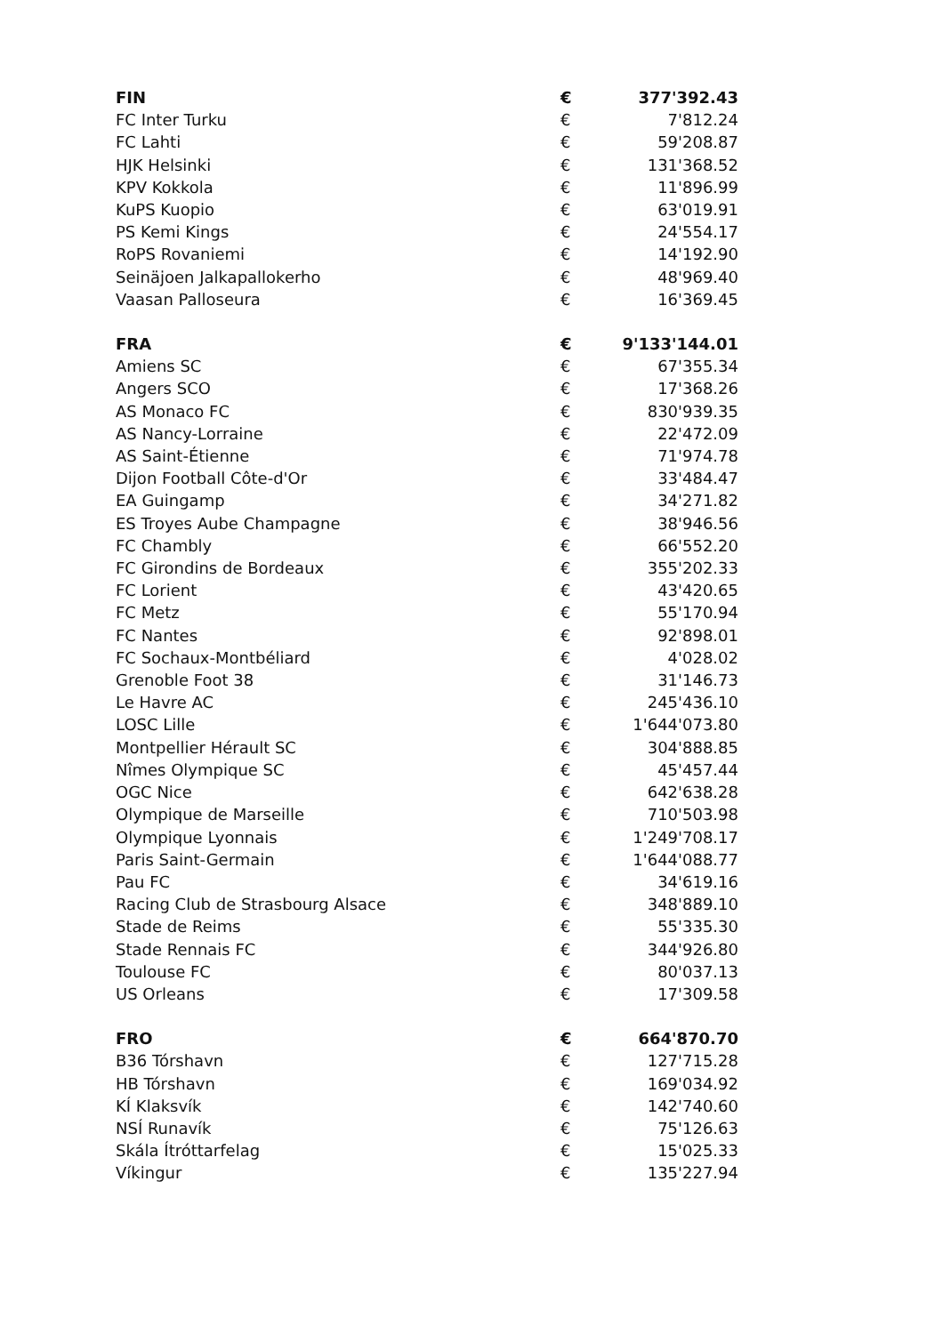| FIN | € | 377'392.43 |
| FC Inter Turku | € | 7'812.24 |
| FC Lahti | € | 59'208.87 |
| HJK Helsinki | € | 131'368.52 |
| KPV Kokkola | € | 11'896.99 |
| KuPS Kuopio | € | 63'019.91 |
| PS Kemi Kings | € | 24'554.17 |
| RoPS Rovaniemi | € | 14'192.90 |
| Seinäjoen Jalkapallokerho | € | 48'969.40 |
| Vaasan Palloseura | € | 16'369.45 |
| FRA | € | 9'133'144.01 |
| Amiens SC | € | 67'355.34 |
| Angers SCO | € | 17'368.26 |
| AS Monaco FC | € | 830'939.35 |
| AS Nancy-Lorraine | € | 22'472.09 |
| AS Saint-Étienne | € | 71'974.78 |
| Dijon Football Côte-d'Or | € | 33'484.47 |
| EA Guingamp | € | 34'271.82 |
| ES Troyes Aube Champagne | € | 38'946.56 |
| FC Chambly | € | 66'552.20 |
| FC Girondins de Bordeaux | € | 355'202.33 |
| FC Lorient | € | 43'420.65 |
| FC Metz | € | 55'170.94 |
| FC Nantes | € | 92'898.01 |
| FC Sochaux-Montbéliard | € | 4'028.02 |
| Grenoble Foot 38 | € | 31'146.73 |
| Le Havre AC | € | 245'436.10 |
| LOSC Lille | € | 1'644'073.80 |
| Montpellier Hérault SC | € | 304'888.85 |
| Nîmes Olympique SC | € | 45'457.44 |
| OGC Nice | € | 642'638.28 |
| Olympique de Marseille | € | 710'503.98 |
| Olympique Lyonnais | € | 1'249'708.17 |
| Paris Saint-Germain | € | 1'644'088.77 |
| Pau FC | € | 34'619.16 |
| Racing Club de Strasbourg Alsace | € | 348'889.10 |
| Stade de Reims | € | 55'335.30 |
| Stade Rennais FC | € | 344'926.80 |
| Toulouse FC | € | 80'037.13 |
| US Orleans | € | 17'309.58 |
| FRO | € | 664'870.70 |
| B36 Tórshavn | € | 127'715.28 |
| HB Tórshavn | € | 169'034.92 |
| KÍ Klaksvík | € | 142'740.60 |
| NSÍ Runavík | € | 75'126.63 |
| Skála Ítróttarfelag | € | 15'025.33 |
| Víkingur | € | 135'227.94 |